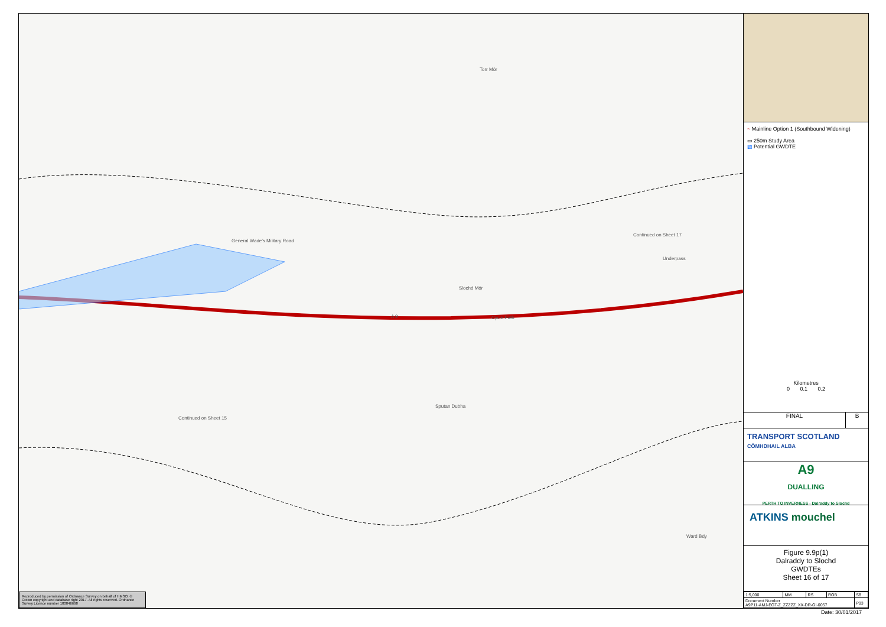Torr Mòr
General Wade's Military Road
Slochd Mór
Underpass
Cycle Path A 9
Continued on Sheet 17
Continued on Sheet 15
Sputan Dubha
Ward Bdy
Reproduced by permission of Ordnance Survey on behalf of HMSO. © Crown copyright and database right 2017. All rights reserved. Ordnance Survey Licence number 100046668
~ Mainline Option 1 (Southbound Widening)
▭ 250m Study Area
▨ Potential GWDTE
Kilometres
0 0.1 0.2
FINAL B
TRANSPORT SCOTLAND
CÒMHDHAIL ALBA
A9
DUALLING
PERTH TO INVERNESS · Dalraddy to Slochd
ATKINS mouchel
Figure 9.9p(1)
Dalraddy to Slochd
GWDTEs
Sheet 16 of 17
| 1:5,000 | MM | RS | ROB | SB |
| Document Number A9P11-AMJ-EGT-Z_ZZZZZ_XX-DR-GI-0057 | | | | P03 |
Date: 30/01/2017